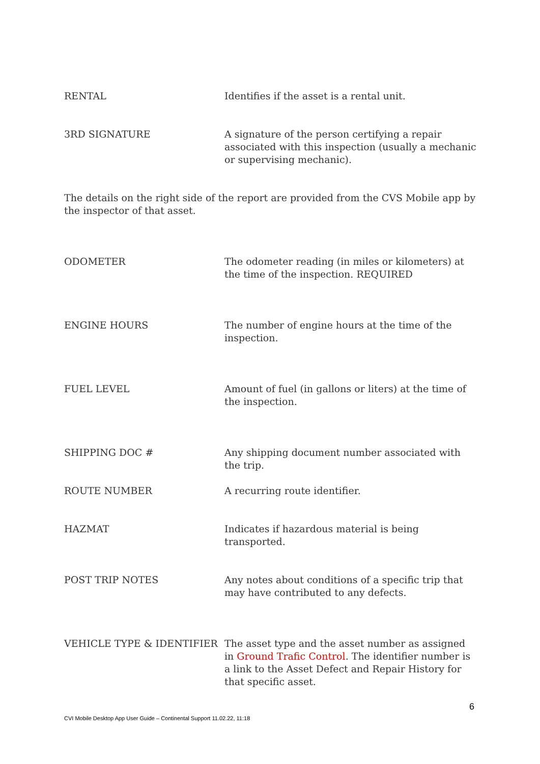| RENTAL | Identifies if the asset is a rental unit. |
| 3RD SIGNATURE | A signature of the person certifying a repair associated with this inspection (usually a mechanic or supervising mechanic). |
The details on the right side of the report are provided from the CVS Mobile app by the inspector of that asset.
| ODOMETER | The odometer reading (in miles or kilometers) at the time of the inspection. REQUIRED |
| ENGINE HOURS | The number of engine hours at the time of the inspection. |
| FUEL LEVEL | Amount of fuel (in gallons or liters) at the time of the inspection. |
| SHIPPING DOC # | Any shipping document number associated with the trip. |
| ROUTE NUMBER | A recurring route identifier. |
| HAZMAT | Indicates if hazardous material is being transported. |
| POST TRIP NOTES | Any notes about conditions of a specific trip that may have contributed to any defects. |
| VEHICLE TYPE & IDENTIFIER | The asset type and the asset number as assigned in Ground Trafic Control . The identifier number is a link to the Asset Defect and Repair History for that specific asset. |
6
CVI Mobile Desktop App User Guide – Continental Support 11.02.22, 11:18